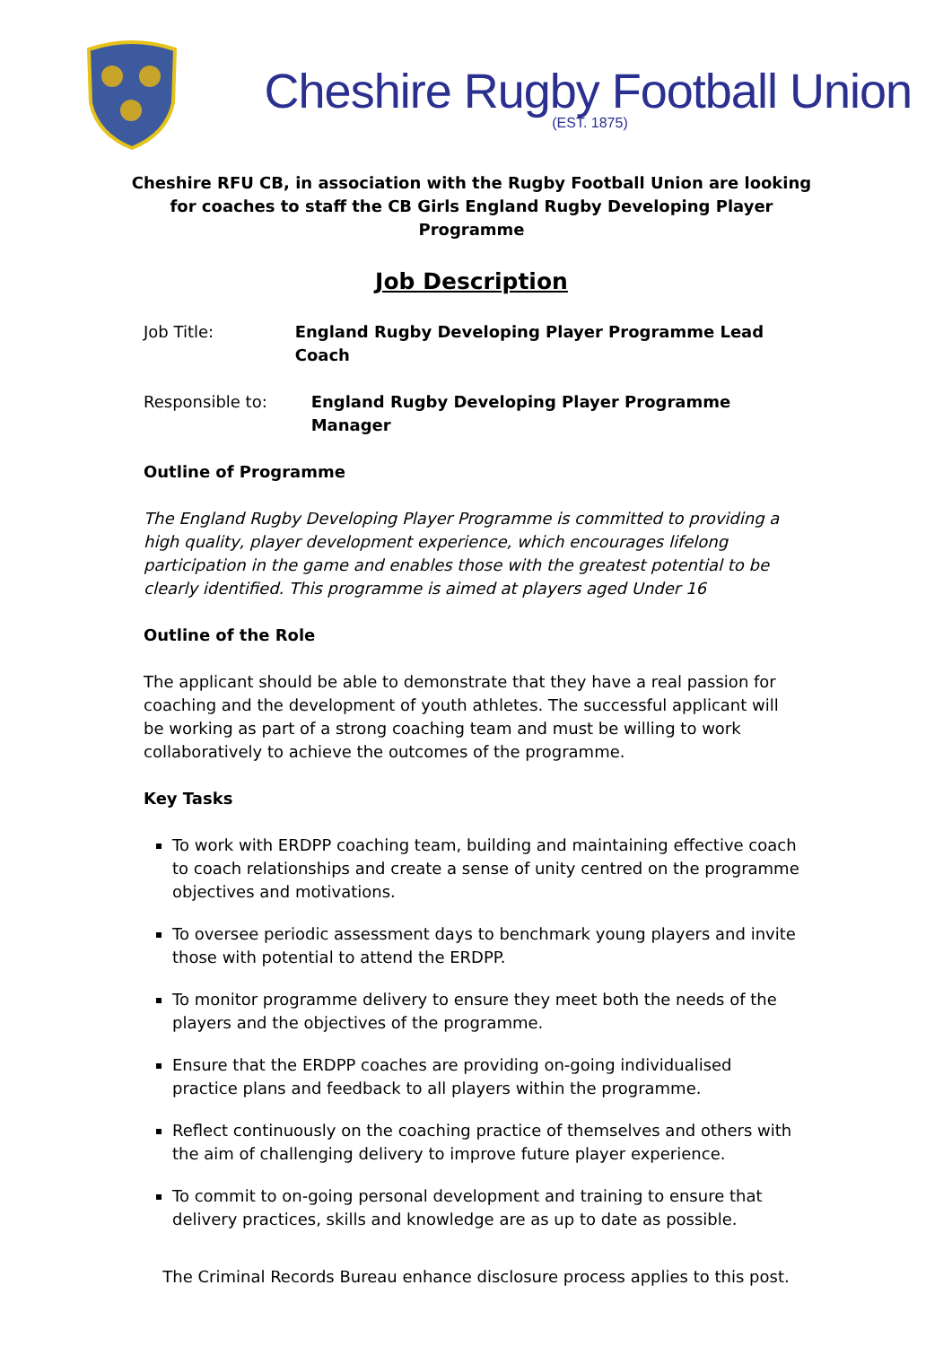Cheshire Rugby Football Union
(EST. 1875)
Cheshire RFU CB, in association with the Rugby Football Union are looking for coaches to staff the CB Girls England Rugby Developing Player Programme
Job Description
Job Title: England Rugby Developing Player Programme Lead Coach
Responsible to: England Rugby Developing Player Programme Manager
Outline of Programme
The England Rugby Developing Player Programme is committed to providing a high quality, player development experience, which encourages lifelong participation in the game and enables those with the greatest potential to be clearly identified. This programme is aimed at players aged Under 16
Outline of the Role
The applicant should be able to demonstrate that they have a real passion for coaching and the development of youth athletes. The successful applicant will be working as part of a strong coaching team and must be willing to work collaboratively to achieve the outcomes of the programme.
Key Tasks
To work with ERDPP coaching team, building and maintaining effective coach to coach relationships and create a sense of unity centred on the programme objectives and motivations.
To oversee periodic assessment days to benchmark young players and invite those with potential to attend the ERDPP.
To monitor programme delivery to ensure they meet both the needs of the players and the objectives of the programme.
Ensure that the ERDPP coaches are providing on-going individualised practice plans and feedback to all players within the programme.
Reflect continuously on the coaching practice of themselves and others with the aim of challenging delivery to improve future player experience.
To commit to on-going personal development and training to ensure that delivery practices, skills and knowledge are as up to date as possible.
The Criminal Records Bureau enhance disclosure process applies to this post.